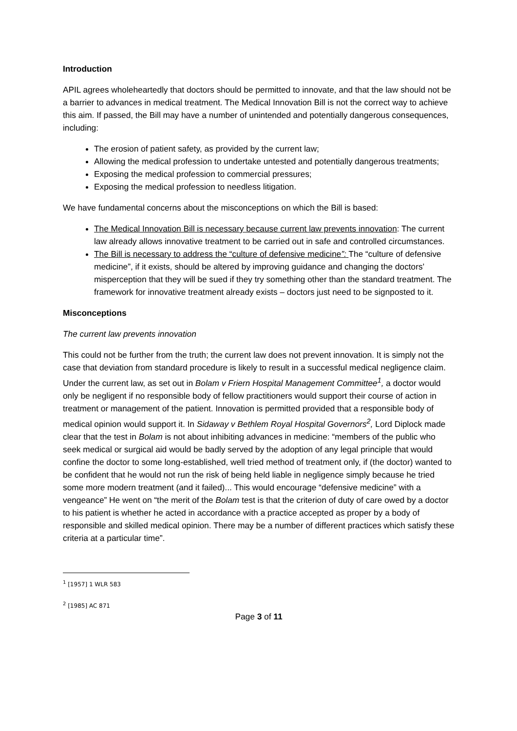Introduction
APIL agrees wholeheartedly that doctors should be permitted to innovate, and that the law should not be a barrier to advances in medical treatment. The Medical Innovation Bill is not the correct way to achieve this aim. If passed, the Bill may have a number of unintended and potentially dangerous consequences, including:
The erosion of patient safety, as provided by the current law;
Allowing the medical profession to undertake untested and potentially dangerous treatments;
Exposing the medical profession to commercial pressures;
Exposing the medical profession to needless litigation.
We have fundamental concerns about the misconceptions on which the Bill is based:
The Medical Innovation Bill is necessary because current law prevents innovation: The current law already allows innovative treatment to be carried out in safe and controlled circumstances.
The Bill is necessary to address the “culture of defensive medicine”: The “culture of defensive medicine”, if it exists, should be altered by improving guidance and changing the doctors’ misperception that they will be sued if they try something other than the standard treatment. The framework for innovative treatment already exists – doctors just need to be signposted to it.
Misconceptions
The current law prevents innovation
This could not be further from the truth; the current law does not prevent innovation. It is simply not the case that deviation from standard procedure is likely to result in a successful medical negligence claim. Under the current law, as set out in Bolam v Friern Hospital Management Committee<sup>1</sup>, a doctor would only be negligent if no responsible body of fellow practitioners would support their course of action in treatment or management of the patient. Innovation is permitted provided that a responsible body of medical opinion would support it. In Sidaway v Bethlem Royal Hospital Governors<sup>2</sup>, Lord Diplock made clear that the test in Bolam is not about inhibiting advances in medicine: “members of the public who seek medical or surgical aid would be badly served by the adoption of any legal principle that would confine the doctor to some long-established, well tried method of treatment only, if (the doctor) wanted to be confident that he would not run the risk of being held liable in negligence simply because he tried some more modern treatment (and it failed)... This would encourage “defensive medicine” with a vengeance” He went on “the merit of the Bolam test is that the criterion of duty of care owed by a doctor to his patient is whether he acted in accordance with a practice accepted as proper by a body of responsible and skilled medical opinion. There may be a number of different practices which satisfy these criteria at a particular time”.
<sup>1</sup> [1957] 1 WLR 583
<sup>2</sup> [1985] AC 871
Page 3 of 11